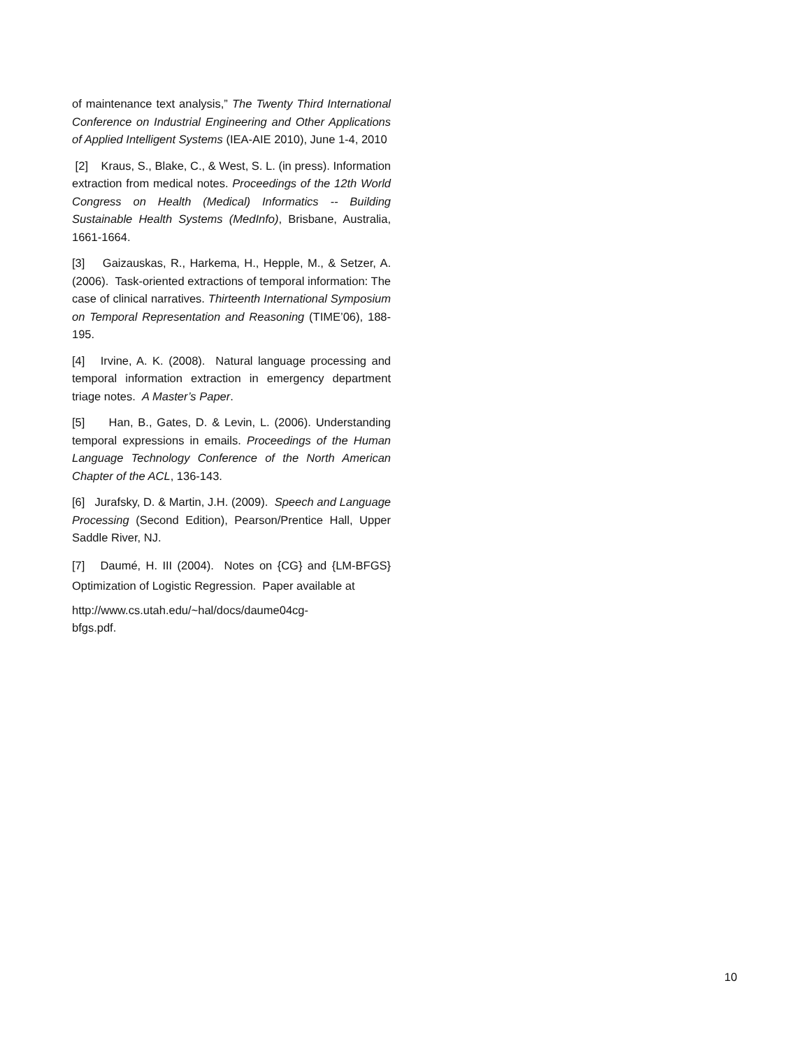of maintenance text analysis,” The Twenty Third International Conference on Industrial Engineering and Other Applications of Applied Intelligent Systems (IEA-AIE 2010), June 1-4, 2010
[2] Kraus, S., Blake, C., & West, S. L. (in press). Information extraction from medical notes. Proceedings of the 12th World Congress on Health (Medical) Informatics -- Building Sustainable Health Systems (MedInfo), Brisbane, Australia, 1661-1664.
[3] Gaizauskas, R., Harkema, H., Hepple, M., & Setzer, A. (2006). Task-oriented extractions of temporal information: The case of clinical narratives. Thirteenth International Symposium on Temporal Representation and Reasoning (TIME’06), 188-195.
[4] Irvine, A. K. (2008). Natural language processing and temporal information extraction in emergency department triage notes. A Master’s Paper.
[5] Han, B., Gates, D. & Levin, L. (2006). Understanding temporal expressions in emails. Proceedings of the Human Language Technology Conference of the North American Chapter of the ACL, 136-143.
[6] Jurafsky, D. & Martin, J.H. (2009). Speech and Language Processing (Second Edition), Pearson/Prentice Hall, Upper Saddle River, NJ.
[7] Daumé, H. III (2004). Notes on {CG} and {LM-BFGS} Optimization of Logistic Regression. Paper available at
http://www.cs.utah.edu/~hal/docs/daume04cg-
bfgs.pdf.
10